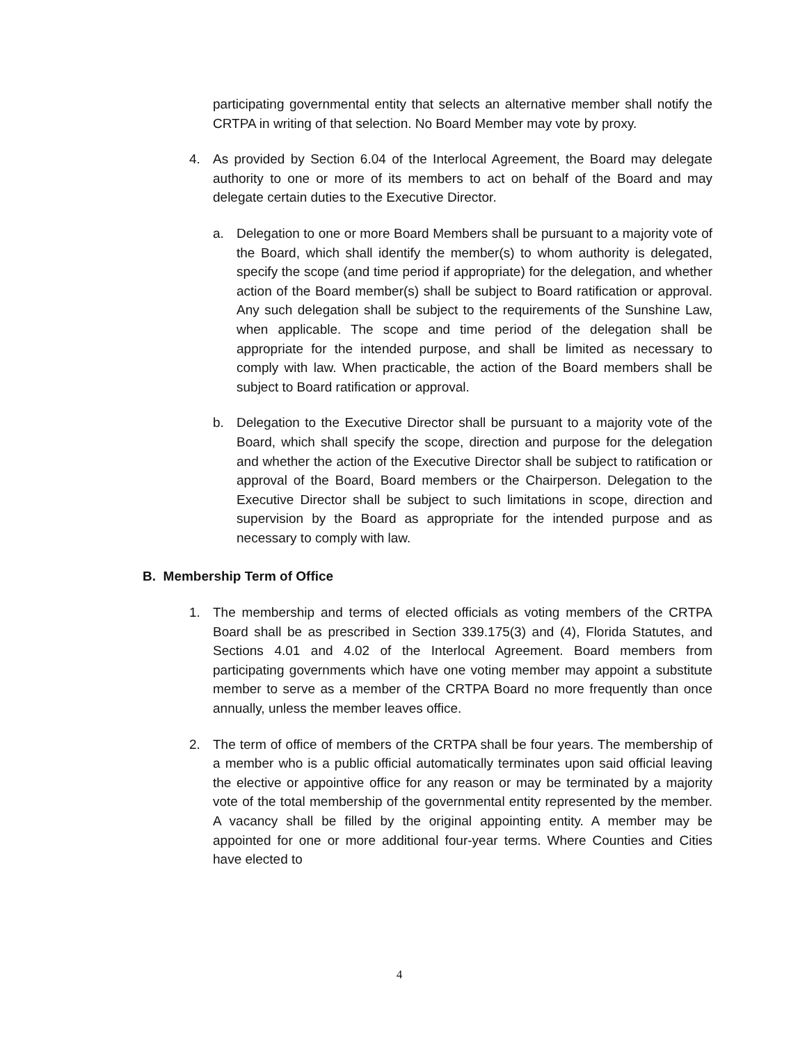participating governmental entity that selects an alternative member shall notify the CRTPA in writing of that selection. No Board Member may vote by proxy.
4. As provided by Section 6.04 of the Interlocal Agreement, the Board may delegate authority to one or more of its members to act on behalf of the Board and may delegate certain duties to the Executive Director.
a. Delegation to one or more Board Members shall be pursuant to a majority vote of the Board, which shall identify the member(s) to whom authority is delegated, specify the scope (and time period if appropriate) for the delegation, and whether action of the Board member(s) shall be subject to Board ratification or approval. Any such delegation shall be subject to the requirements of the Sunshine Law, when applicable. The scope and time period of the delegation shall be appropriate for the intended purpose, and shall be limited as necessary to comply with law. When practicable, the action of the Board members shall be subject to Board ratification or approval.
b. Delegation to the Executive Director shall be pursuant to a majority vote of the Board, which shall specify the scope, direction and purpose for the delegation and whether the action of the Executive Director shall be subject to ratification or approval of the Board, Board members or the Chairperson. Delegation to the Executive Director shall be subject to such limitations in scope, direction and supervision by the Board as appropriate for the intended purpose and as necessary to comply with law.
B. Membership Term of Office
1. The membership and terms of elected officials as voting members of the CRTPA Board shall be as prescribed in Section 339.175(3) and (4), Florida Statutes, and Sections 4.01 and 4.02 of the Interlocal Agreement. Board members from participating governments which have one voting member may appoint a substitute member to serve as a member of the CRTPA Board no more frequently than once annually, unless the member leaves office.
2. The term of office of members of the CRTPA shall be four years. The membership of a member who is a public official automatically terminates upon said official leaving the elective or appointive office for any reason or may be terminated by a majority vote of the total membership of the governmental entity represented by the member. A vacancy shall be filled by the original appointing entity. A member may be appointed for one or more additional four-year terms. Where Counties and Cities have elected to
4